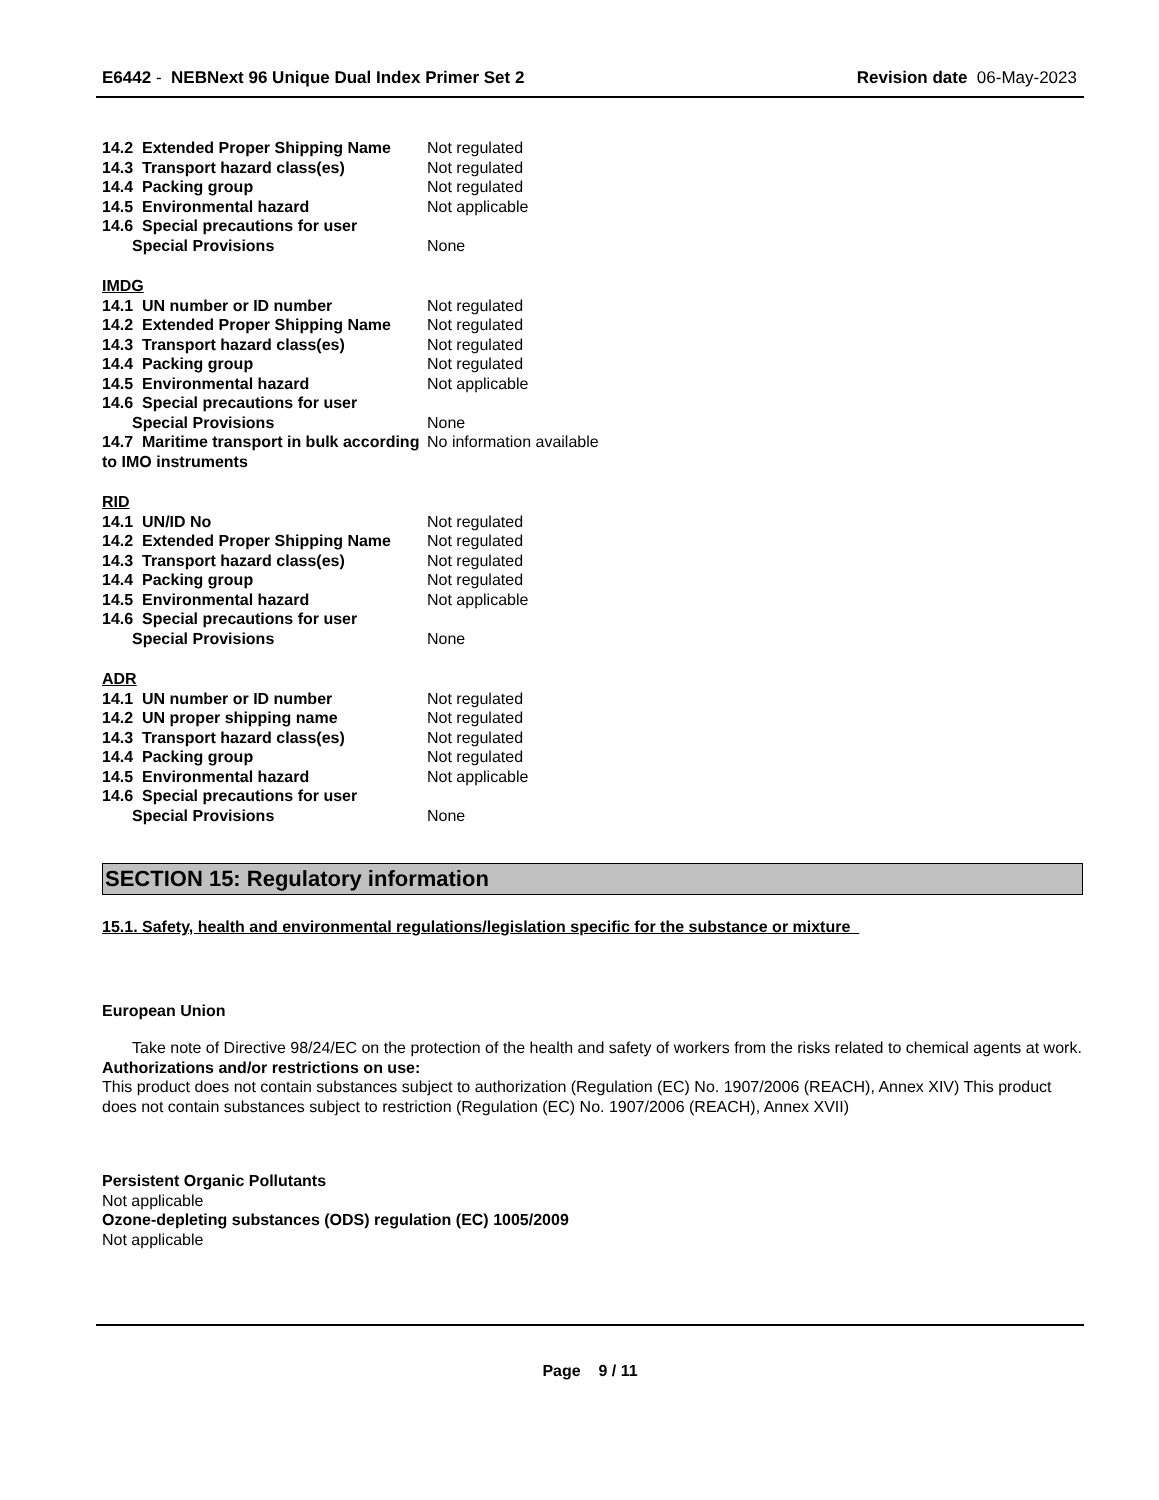E6442 - NEBNext 96 Unique Dual Index Primer Set 2 Revision date 06-May-2023
| 14.2 Extended Proper Shipping Name | Not regulated |
| 14.3 Transport hazard class(es) | Not regulated |
| 14.4 Packing group | Not regulated |
| 14.5 Environmental hazard | Not applicable |
| 14.6 Special precautions for user | |
| Special Provisions | None |
IMDG
| 14.1 UN number or ID number | Not regulated |
| 14.2 Extended Proper Shipping Name | Not regulated |
| 14.3 Transport hazard class(es) | Not regulated |
| 14.4 Packing group | Not regulated |
| 14.5 Environmental hazard | Not applicable |
| 14.6 Special precautions for user | |
| Special Provisions | None |
| 14.7 Maritime transport in bulk according to IMO instruments | No information available |
RID
| 14.1 UN/ID No | Not regulated |
| 14.2 Extended Proper Shipping Name | Not regulated |
| 14.3 Transport hazard class(es) | Not regulated |
| 14.4 Packing group | Not regulated |
| 14.5 Environmental hazard | Not applicable |
| 14.6 Special precautions for user | |
| Special Provisions | None |
ADR
| 14.1 UN number or ID number | Not regulated |
| 14.2 UN proper shipping name | Not regulated |
| 14.3 Transport hazard class(es) | Not regulated |
| 14.4 Packing group | Not regulated |
| 14.5 Environmental hazard | Not applicable |
| 14.6 Special precautions for user | |
| Special Provisions | None |
SECTION 15: Regulatory information
15.1. Safety, health and environmental regulations/legislation specific for the substance or mixture
European Union
Take note of Directive 98/24/EC on the protection of the health and safety of workers from the risks related to chemical agents at work.
Authorizations and/or restrictions on use:
This product does not contain substances subject to authorization (Regulation (EC) No. 1907/2006 (REACH), Annex XIV) This product does not contain substances subject to restriction (Regulation (EC) No. 1907/2006 (REACH), Annex XVII)
Persistent Organic Pollutants
Not applicable
Ozone-depleting substances (ODS) regulation (EC) 1005/2009
Not applicable
Page 9 / 11